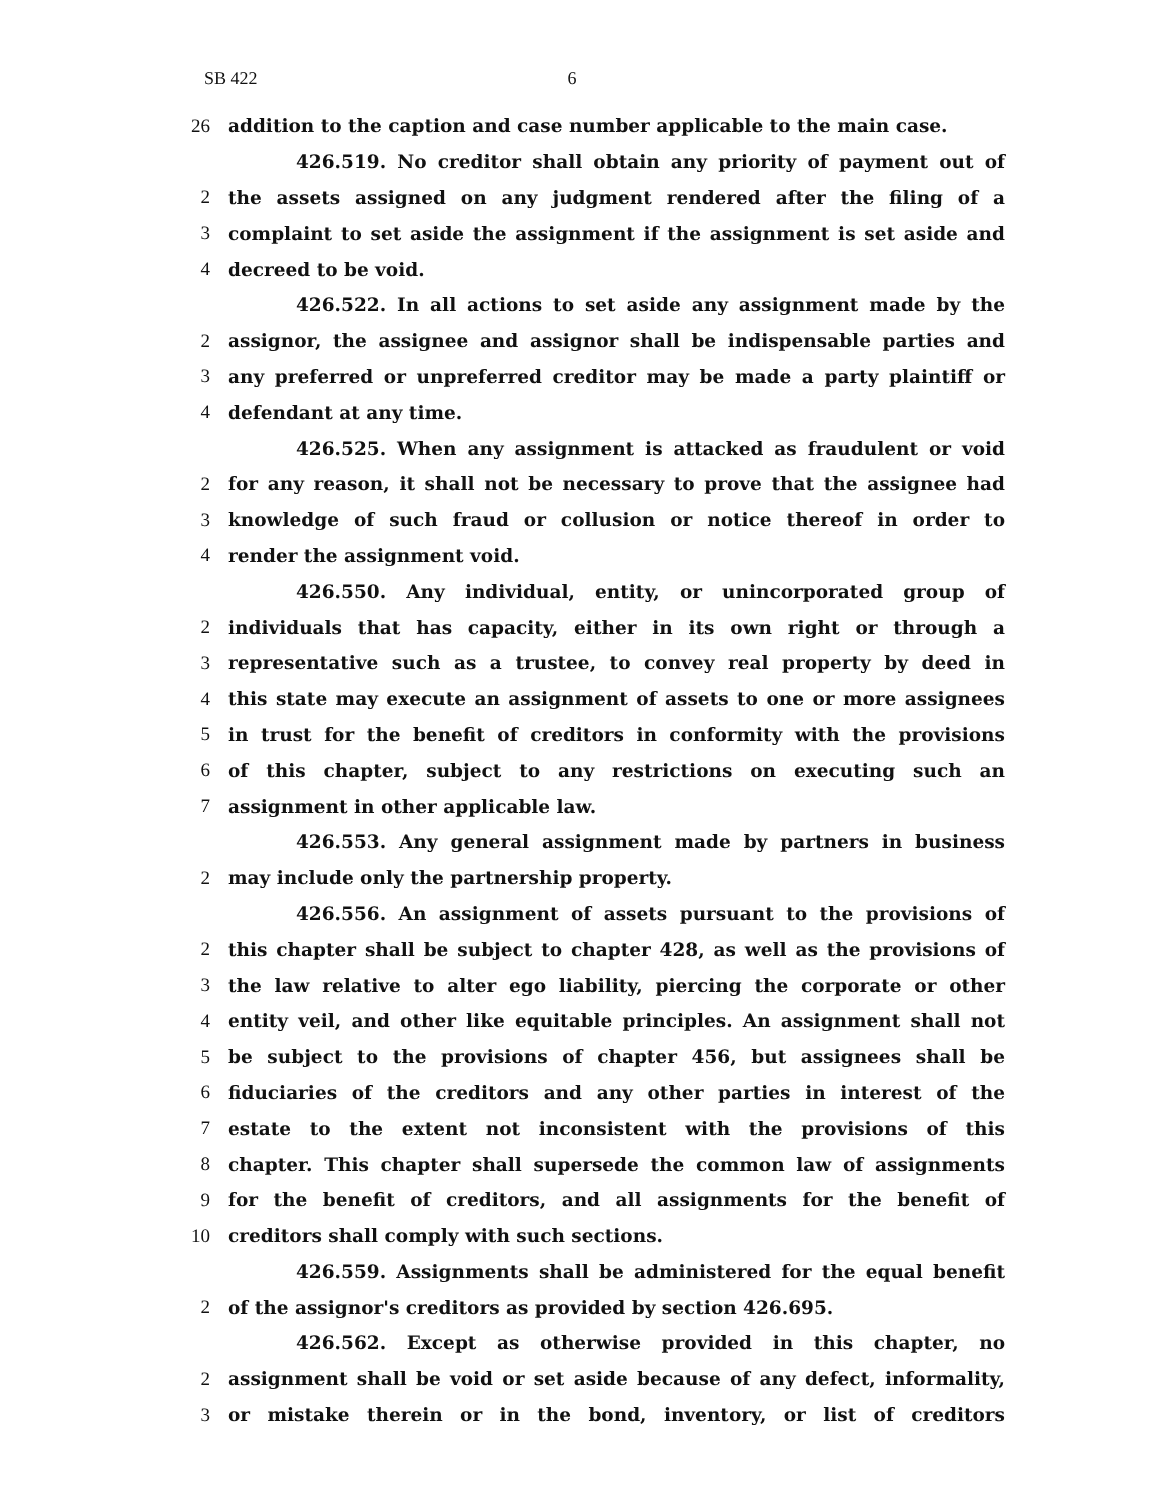SB 422 6
26 addition to the caption and case number applicable to the main case.
426.519. No creditor shall obtain any priority of payment out of
2 the assets assigned on any judgment rendered after the filing of a
3 complaint to set aside the assignment if the assignment is set aside and
4 decreed to be void.
426.522. In all actions to set aside any assignment made by the
2 assignor, the assignee and assignor shall be indispensable parties and
3 any preferred or unpreferred creditor may be made a party plaintiff or
4 defendant at any time.
426.525. When any assignment is attacked as fraudulent or void
2 for any reason, it shall not be necessary to prove that the assignee had
3 knowledge of such fraud or collusion or notice thereof in order to
4 render the assignment void.
426.550. Any individual, entity, or unincorporated group of
2 individuals that has capacity, either in its own right or through a
3 representative such as a trustee, to convey real property by deed in
4 this state may execute an assignment of assets to one or more assignees
5 in trust for the benefit of creditors in conformity with the provisions
6 of this chapter, subject to any restrictions on executing such an
7 assignment in other applicable law.
426.553. Any general assignment made by partners in business
2 may include only the partnership property.
426.556. An assignment of assets pursuant to the provisions of
2 this chapter shall be subject to chapter 428, as well as the provisions of
3 the law relative to alter ego liability, piercing the corporate or other
4 entity veil, and other like equitable principles. An assignment shall not
5 be subject to the provisions of chapter 456, but assignees shall be
6 fiduciaries of the creditors and any other parties in interest of the
7 estate to the extent not inconsistent with the provisions of this
8 chapter. This chapter shall supersede the common law of assignments
9 for the benefit of creditors, and all assignments for the benefit of
10 creditors shall comply with such sections.
426.559. Assignments shall be administered for the equal benefit
2 of the assignor's creditors as provided by section 426.695.
426.562. Except as otherwise provided in this chapter, no
2 assignment shall be void or set aside because of any defect, informality,
3 or mistake therein or in the bond, inventory, or list of creditors